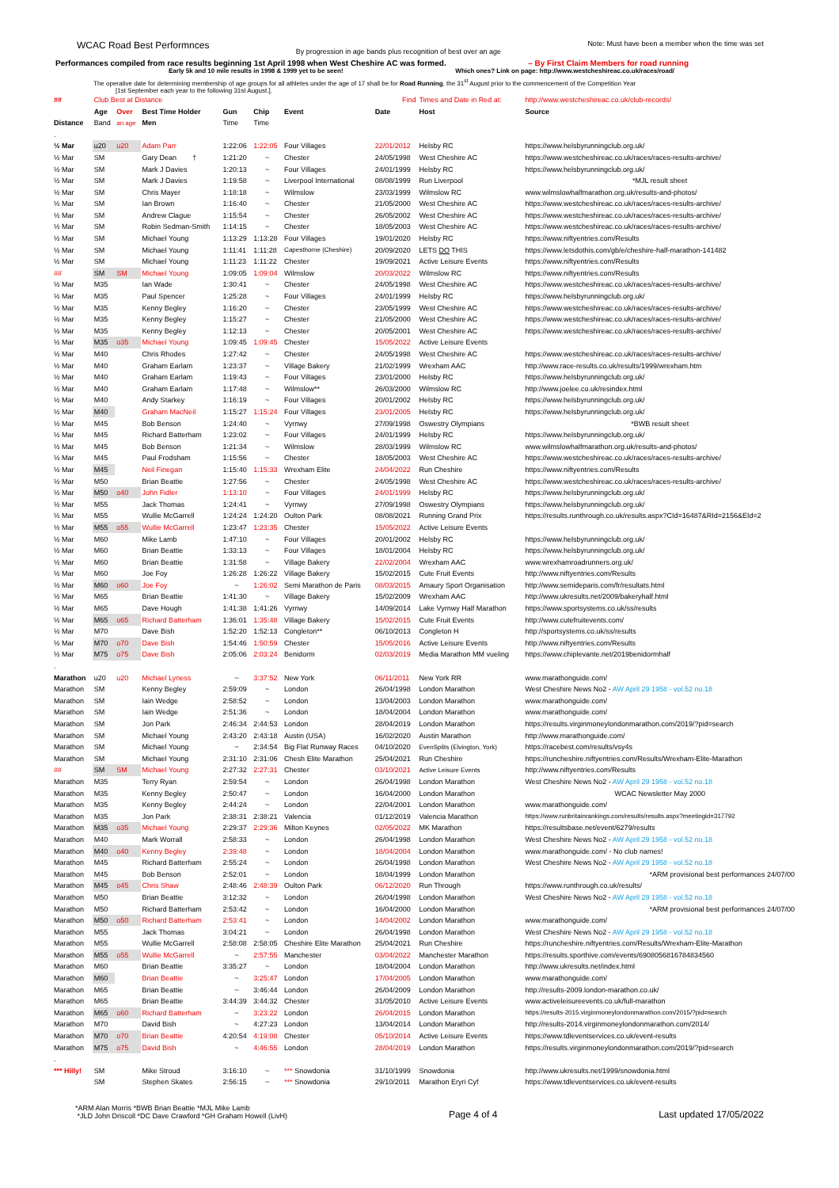WCAC Road Best Performnces By progression in age bands plus recognition of best over an age Note: Must have been a member when the time was set
Performances compiled from race results beginning 1st April 1998 when West Cheshire AC was formed. – By First Claim Members for road running
Early 5k and 10 mile results in 1998 & 1999 yet to be seen! Which ones? Link on page: http://www.westcheshireac.co.uk/races/road/
The operative date for determining membership of age groups for all athletes under the age of 17 shall be for Road Running, the 31<sup>st</sup> August prior to the commencement of the Competition Year
[1st September each year to the following 31st August.].
| ## | Club Best at Distance | | | | | Find | | Times and Date in Red at: | http://www.westcheshireac.co.uk/club-records/ |
| | Age | Over | Best Time Holder | Gun | Chip | Event | Date | Host | Source |
| Distance | Band | an age | Men | Time | Time | | | | |
| . | | | | | | | | | |
| ½ Mar | u20 | u20 | Adam Parr | 1:22:06 | 1:22:05 | Four Villages | 22/01/2012 | Helsby RC | https://www.helsbyrunningclub.org.uk/ |
| ½ Mar | SM | | Gary Dean † | 1:21:20 | ~ | Chester | 24/05/1998 | West Cheshire AC | https://www.westcheshireac.co.uk/races/races-results-archive/ |
| ½ Mar | SM | | Mark J Davies | 1:20:13 | ~ | Four Villages | 24/01/1999 | Helsby RC | https://www.helsbyrunningclub.org.uk/ |
| ½ Mar | SM | | Mark J Davies | 1:19:58 | ~ | Liverpool International | 08/08/1999 | Run Liverpool | *MJL result sheet |
| ½ Mar | SM | | Chris Mayer | 1:18:18 | ~ | Wilmslow | 23/03/1999 | Wilmslow RC | www.wilmslowhalfmarathon.org.uk/results-and-photos/ |
| ½ Mar | SM | | Ian Brown | 1:16:40 | ~ | Chester | 21/05/2000 | West Cheshire AC | https://www.westcheshireac.co.uk/races/races-results-archive/ |
| ½ Mar | SM | | Andrew Clague | 1:15:54 | ~ | Chester | 26/05/2002 | West Cheshire AC | https://www.westcheshireac.co.uk/races/races-results-archive/ |
| ½ Mar | SM | | Robin Sedman-Smith | 1:14:15 | ~ | Chester | 18/05/2003 | West Cheshire AC | https://www.westcheshireac.co.uk/races/races-results-archive/ |
| ½ Mar | SM | | Michael Young | 1:13:29 | 1:13:28 | Four Villages | 19/01/2020 | Helsby RC | https://www.niftyentries.com/Results |
| ½ Mar | SM | | Michael Young | 1:11:41 | 1:11:28 | Capesthorne (Cheshire) | 20/09/2020 | LETS DO THIS | https://www.letsdothis.com/gb/e/cheshire-half-marathon-141482 |
| ½ Mar | SM | | Michael Young | 1:11:23 | 1:11:22 | Chester | 19/09/2021 | Active Leisure Events | https://www.niftyentries.com/Results |
| ## | SM | SM | Michael Young | 1:09:05 | 1:09:04 | Wilmslow | 20/03/2022 | Wilmslow RC | https://www.niftyentries.com/Results |
| ½ Mar | M35 | | Ian Wade | 1:30:41 | ~ | Chester | 24/05/1998 | West Cheshire AC | https://www.westcheshireac.co.uk/races/races-results-archive/ |
| ½ Mar | M35 | | Paul Spencer | 1:25:28 | ~ | Four Villages | 24/01/1999 | Helsby RC | https://www.helsbyrunningclub.org.uk/ |
| ½ Mar | M35 | | Kenny Begley | 1:16:20 | ~ | Chester | 23/05/1999 | West Cheshire AC | https://www.westcheshireac.co.uk/races/races-results-archive/ |
| ½ Mar | M35 | | Kenny Begley | 1:15:27 | ~ | Chester | 21/05/2000 | West Cheshire AC | https://www.westcheshireac.co.uk/races/races-results-archive/ |
| ½ Mar | M35 | | Kenny Begley | 1:12:13 | ~ | Chester | 20/05/2001 | West Cheshire AC | https://www.westcheshireac.co.uk/races/races-results-archive/ |
| ½ Mar | M35 | o35 | Michael Young | 1:09:45 | 1:09:45 | Chester | 15/05/2022 | Active Leisure Events | |
| ½ Mar | M40 | | Chris Rhodes | 1:27:42 | ~ | Chester | 24/05/1998 | West Cheshire AC | https://www.westcheshireac.co.uk/races/races-results-archive/ |
| ½ Mar | M40 | | Graham Earlam | 1:23:37 | ~ | Village Bakery | 21/02/1999 | Wrexham AAC | http://www.race-results.co.uk/results/1999/wrexham.htm |
| ½ Mar | M40 | | Graham Earlam | 1:19:43 | ~ | Four Villages | 23/01/2000 | Helsby RC | https://www.helsbyrunningclub.org.uk/ |
| ½ Mar | M40 | | Graham Earlam | 1:17:48 | ~ | Wilmslow** | 26/03/2000 | Wilmslow RC | http://www.joelee.co.uk/resindex.html |
| ½ Mar | M40 | | Andy Starkey | 1:16:19 | ~ | Four Villages | 20/01/2002 | Helsby RC | https://www.helsbyrunningclub.org.uk/ |
| ½ Mar | M40 | | Graham MacNeil | 1:15:27 | 1:15:24 | Four Villages | 23/01/2005 | Helsby RC | https://www.helsbyrunningclub.org.uk/ |
| ½ Mar | M45 | | Bob Benson | 1:24:40 | ~ | Vyrnwy | 27/09/1998 | Oswestry Olympians | *BWB result sheet |
| ½ Mar | M45 | | Richard Batterham | 1:23:02 | ~ | Four Villages | 24/01/1999 | Helsby RC | https://www.helsbyrunningclub.org.uk/ |
| ½ Mar | M45 | | Bob Benson | 1:21:34 | ~ | Wilmslow | 28/03/1999 | Wilmslow RC | www.wilmslowhalfmarathon.org.uk/results-and-photos/ |
| ½ Mar | M45 | | Paul Frodsham | 1:15:56 | ~ | Chester | 18/05/2003 | West Cheshire AC | https://www.westcheshireac.co.uk/races/races-results-archive/ |
| ½ Mar | M45 | | Neil Finegan | 1:15:40 | 1:15:33 | Wrexham Elite | 24/04/2022 | Run Cheshire | https://www.niftyentries.com/Results |
| ½ Mar | M50 | | Brian Beattie | 1:27:56 | ~ | Chester | 24/05/1998 | West Cheshire AC | https://www.westcheshireac.co.uk/races/races-results-archive/ |
| ½ Mar | M50 | o40 | John Fidler | 1:13:10 | ~ | Four Villages | 24/01/1999 | Helsby RC | https://www.helsbyrunningclub.org.uk/ |
| ½ Mar | M55 | | Jack Thomas | 1:24:41 | ~ | Vyrnwy | 27/09/1998 | Oswestry Olympians | https://www.helsbyrunningclub.org.uk/ |
| ½ Mar | M55 | | Wullie McGarrell | 1:24:24 | 1:24:20 | Oulton Park | 08/08/2021 | Running Grand Prix | https://results.runthrough.co.uk/results.aspx?CId=16487&RId=2156&EId=2 |
| ½ Mar | M55 | o55 | Wullie McGarrell | 1:23:47 | 1:23:35 | Chester | 15/05/2022 | Active Leisure Events | |
| ½ Mar | M60 | | Mike Lamb | 1:47:10 | ~ | Four Villages | 20/01/2002 | Helsby RC | https://www.helsbyrunningclub.org.uk/ |
| ½ Mar | M60 | | Brian Beattie | 1:33:13 | ~ | Four Villages | 18/01/2004 | Helsby RC | https://www.helsbyrunningclub.org.uk/ |
| ½ Mar | M60 | | Brian Beattie | 1:31:58 | ~ | Village Bakery | 22/02/2004 | Wrexham AAC | www.wrexhamroadrunners.org.uk/ |
| ½ Mar | M60 | | Joe Foy | 1:26:28 | 1:26:22 | Village Bakery | 15/02/2015 | Cute Fruit Events | http://www.niftyentries.com/Results |
| ½ Mar | M60 | o60 | Joe Foy | ~ | 1:26:02 | Semi Marathon de Paris | 08/03/2015 | Amaury Sport Organisation | http://www.semideparis.com/fr/resultats.html |
| ½ Mar | M65 | | Brian Beattie | 1:41:30 | ~ | Village Bakery | 15/02/2009 | Wrexham AAC | http://www.ukresults.net/2009/bakeryhalf.html |
| ½ Mar | M65 | | Dave Hough | 1:41:38 | 1:41:26 | Vyrnwy | 14/09/2014 | Lake Vyrnwy Half Marathon | https://www.sportsystems.co.uk/ss/results |
| ½ Mar | M65 | o65 | Richard Batterham | 1:36:01 | 1:35:48 | Village Bakery | 15/02/2015 | Cute Fruit Events | http://www.cutefruitevents.com/ |
| ½ Mar | M70 | | Dave Bish | 1:52:20 | 1:52:13 | Congleton** | 06/10/2013 | Congleton H | http://sportsystems.co.uk/ss/results |
| ½ Mar | M70 | o70 | Dave Bish | 1:54:46 | 1:50:59 | Chester | 15/05/2016 | Active Leisure Events | http://www.niftyentries.com/Results |
| ½ Mar | M75 | o75 | Dave Bish | 2:05:06 | 2:03:24 | Benidorm | 02/03/2019 | Media Marathon MM vueling | https://www.chiplevante.net/2019benidormhalf |
| . | | | | | | | | | |
| Marathon | u20 | u20 | Michael Lyness | ~ | 3:37:52 | New York | 06/11/2011 | New York RR | www.marathonguide.com/ |
| Marathon | SM | | Kenny Begley | 2:59:09 | ~ | London | 26/04/1998 | London Marathon | West Cheshire News No2 - AW April 29 1958 - vol.52 no.18 |
| Marathon | SM | | Iain Wedge | 2:58:52 | ~ | London | 13/04/2003 | London Marathon | www.marathonguide.com/ |
| Marathon | SM | | Iain Wedge | 2:51:36 | ~ | London | 18/04/2004 | London Marathon | www.marathonguide.com/ |
| Marathon | SM | | Jon Park | 2:46:34 | 2:44:53 | London | 28/04/2019 | London Marathon | https://results.virginmoneylondonmarathon.com/2019/?pid=search |
| Marathon | SM | | Michael Young | 2:43:20 | 2:43:18 | Austin (USA) | 16/02/2020 | Austin Marathon | http://www.marathonguide.com/ |
| Marathon | SM | | Michael Young | ~ | 2:34:54 | Big Flat Runway Races | 04/10/2020 | EvenSplits (Elvington, York) | https://racebest.com/results/vsy4s |
| Marathon | SM | | Michael Young | 2:31:10 | 2:31:06 | Chesh Elite Marathon | 25/04/2021 | Run Cheshire | https://runcheshire.niftyentries.com/Results/Wrexham-Elite-Marathon |
| ## | SM | SM | Michael Young | 2:27:32 | 2:27:31 | Chester | 03/10/2021 | Active Leisure Events | http://www.niftyentries.com/Results |
| Marathon | M35 | | Terry Ryan | 2:59:54 | ~ | London | 26/04/1998 | London Marathon | West Cheshire News No2 - AW April 29 1958 - vol.52 no.18 |
| Marathon | M35 | | Kenny Begley | 2:50:47 | ~ | London | 16/04/2000 | London Marathon | WCAC Newsletter May 2000 |
| Marathon | M35 | | Kenny Begley | 2:44:24 | ~ | London | 22/04/2001 | London Marathon | www.marathonguide.com/ |
| Marathon | M35 | | Jon Park | 2:38:31 | 2:38:21 | Valencia | 01/12/2019 | Valencia Marathon | https://www.runbritainrankings.com/results/results.aspx?meetingid=317792 |
| Marathon | M35 | o35 | Michael Young | 2:29:37 | 2:29:36 | Milton Keynes | 02/05/2022 | MK Marathon | https://resultsbase.net/event/6279/results |
| Marathon | M40 | | Mark Worrall | 2:58:33 | ~ | London | 26/04/1998 | London Marathon | West Cheshire News No2 - AW April 29 1958 - vol.52 no.18 |
| Marathon | M40 | o40 | Kenny Begley | 2:39:48 | ~ | London | 18/04/2004 | London Marathon | www.marathonguide.com/ - No club names! |
| Marathon | M45 | | Richard Batterham | 2:55:24 | ~ | London | 26/04/1998 | London Marathon | West Cheshire News No2 - AW April 29 1958 - vol.52 no.18 |
| Marathon | M45 | | Bob Benson | 2:52:01 | ~ | London | 18/04/1999 | London Marathon | *ARM provisional best performances 24/07/00 |
| Marathon | M45 | o45 | Chris Shaw | 2:48:46 | 2:48:39 | Oulton Park | 06/12/2020 | Run Through | https://www.runthrough.co.uk/results/ |
| Marathon | M50 | | Brian Beattie | 3:12:32 | ~ | London | 26/04/1998 | London Marathon | West Cheshire News No2 - AW April 29 1958 - vol.52 no.18 |
| Marathon | M50 | | Richard Batterham | 2:53:42 | ~ | London | 16/04/2000 | London Marathon | *ARM provisional best performances 24/07/00 |
| Marathon | M50 | o50 | Richard Batterham | 2:53:41 | ~ | London | 14/04/2002 | London Marathon | www.marathonguide.com/ |
| Marathon | M55 | | Jack Thomas | 3:04:21 | ~ | London | 26/04/1998 | London Marathon | West Cheshire News No2 - AW April 29 1958 - vol.52 no.18 |
| Marathon | M55 | | Wullie McGarrell | 2:58:08 | 2:58:05 | Cheshire Elite Marathon | 25/04/2021 | Run Cheshire | https://runcheshire.niftyentries.com/Results/Wrexham-Elite-Marathon |
| Marathon | M55 | o55 | Wullie McGarrell | ~ | 2:57:55 | Manchester | 03/04/2022 | Manchester Marathon | https://results.sporthive.com/events/6908056816784834560 |
| Marathon | M60 | | Brian Beattie | 3:35:27 | ~ | London | 18/04/2004 | London Marathon | http://www.ukresults.net/index.html |
| Marathon | M60 | | Brian Beattie | ~ | 3:25:47 | London | 17/04/2005 | London Marathon | www.marathonguide.com/ |
| Marathon | M65 | | Brian Beattie | ~ | 3:46:44 | London | 26/04/2009 | London Marathon | http://results-2009.london-marathon.co.uk/ |
| Marathon | M65 | | Brian Beattie | 3:44:39 | 3:44:32 | Chester | 31/05/2010 | Active Leisure Events | www.activeleisureevents.co.uk/full-marathon |
| Marathon | M65 | o60 | Richard Batterham | ~ | 3:23:22 | London | 26/04/2015 | London Marathon | https://results-2015.virginmoneylondonmarathon.com/2015/?pid=search |
| Marathon | M70 | | David Bish | ~ | 4:27:23 | London | 13/04/2014 | London Marathon | http://results-2014.virginmoneylondonmarathon.com/2014/ |
| Marathon | M70 | o70 | Brian Beattie | 4:20:54 | 4:19:08 | Chester | 05/10/2014 | Active Leisure Events | https://www.tdleventservices.co.uk/event-results |
| Marathon | M75 | o75 | David Bish | ~ | 4:46:55 | London | 28/04/2019 | London Marathon | https://results.virginmoneylondonmarathon.com/2019/?pid=search |
| . | | | | | | | | | |
| *** Hilly! | SM | | Mike Stroud | 3:16:10 | ~ | *** Snowdonia | 31/10/1999 | Snowdonia | http://www.ukresults.net/1999/snowdonia.html |
| | SM | | Stephen Skates | 2:56:15 | ~ | *** Snowdonia | 29/10/2011 | Marathon Eryri Cyf | https://www.tdleventservices.co.uk/event-results |
*ARM Alan Morris *BWB Brian Beattie *MJL Mike Lamb
*JLD John Driscoll *DC Dave Crawford *GH Graham Howell (LivH)
Page 4 of 4 Last updated 17/05/2022